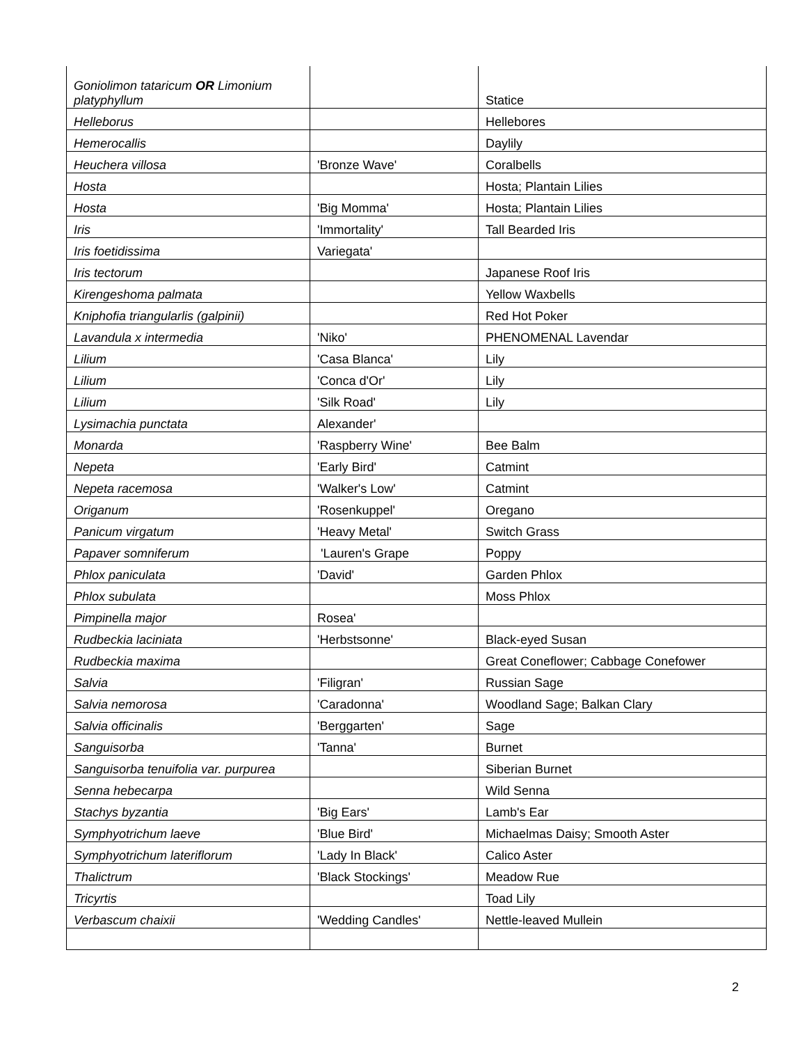| Goniolimon tataricum OR Limonium platyphyllum | | Statice |
| Helleborus | | Hellebores |
| Hemerocallis | | Daylily |
| Heuchera villosa | 'Bronze Wave' | Coralbells |
| Hosta | | Hosta; Plantain Lilies |
| Hosta | 'Big Momma' | Hosta; Plantain Lilies |
| Iris | 'Immortality' | Tall Bearded Iris |
| Iris foetidissima | Variegata' | |
| Iris tectorum | | Japanese Roof Iris |
| Kirengeshoma palmata | | Yellow Waxbells |
| Kniphofia triangularlis (galpinii) | | Red Hot Poker |
| Lavandula x intermedia | 'Niko' | PHENOMENAL Lavendar |
| Lilium | 'Casa Blanca' | Lily |
| Lilium | 'Conca d'Or' | Lily |
| Lilium | 'Silk Road' | Lily |
| Lysimachia punctata | Alexander' | |
| Monarda | 'Raspberry Wine' | Bee Balm |
| Nepeta | 'Early Bird' | Catmint |
| Nepeta racemosa | 'Walker's Low' | Catmint |
| Origanum | 'Rosenkuppel' | Oregano |
| Panicum virgatum | 'Heavy Metal' | Switch Grass |
| Papaver somniferum | 'Lauren's Grape | Poppy |
| Phlox paniculata | 'David' | Garden Phlox |
| Phlox subulata | | Moss Phlox |
| Pimpinella major | Rosea' | |
| Rudbeckia laciniata | 'Herbstsonne' | Black-eyed Susan |
| Rudbeckia maxima | | Great Coneflower; Cabbage Conefower |
| Salvia | 'Filigran' | Russian Sage |
| Salvia nemorosa | 'Caradonna' | Woodland Sage; Balkan Clary |
| Salvia officinalis | 'Berggarten' | Sage |
| Sanguisorba | 'Tanna' | Burnet |
| Sanguisorba tenuifolia var. purpurea | | Siberian Burnet |
| Senna hebecarpa | | Wild Senna |
| Stachys byzantia | 'Big Ears' | Lamb's Ear |
| Symphyotrichum laeve | 'Blue Bird' | Michaelmas Daisy; Smooth Aster |
| Symphyotrichum lateriflorum | 'Lady In Black' | Calico Aster |
| Thalictrum | 'Black Stockings' | Meadow Rue |
| Tricyrtis | | Toad Lily |
| Verbascum chaixii | 'Wedding Candles' | Nettle-leaved Mullein |
2